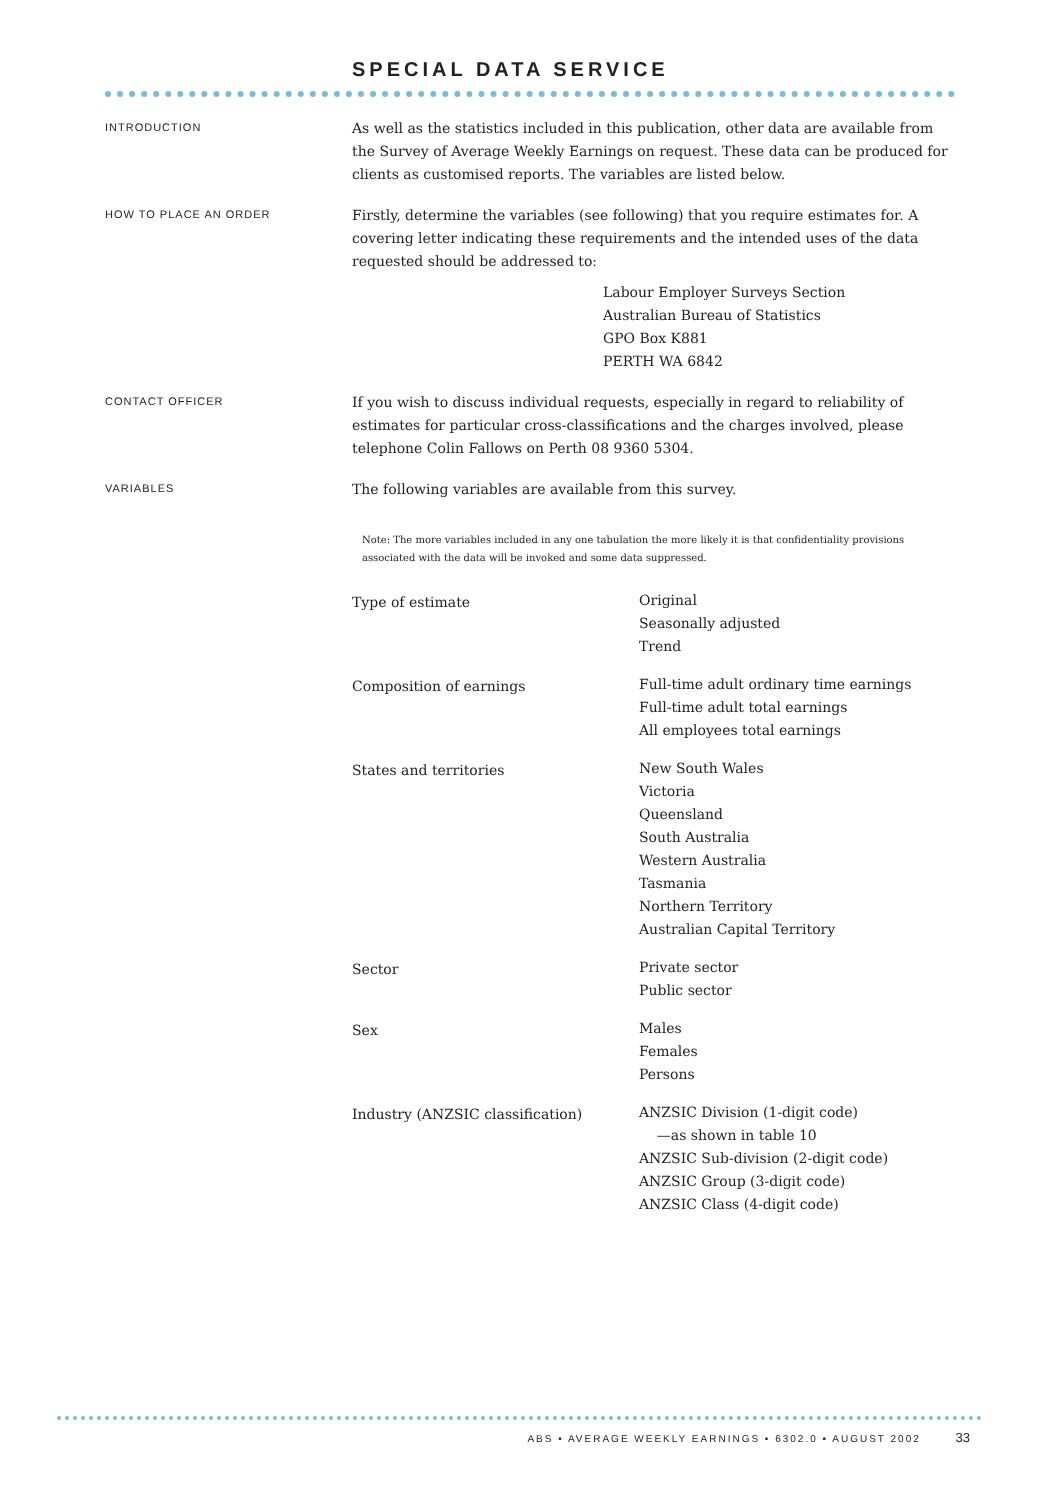SPECIAL DATA SERVICE
INTRODUCTION
As well as the statistics included in this publication, other data are available from the Survey of Average Weekly Earnings on request. These data can be produced for clients as customised reports. The variables are listed below.
HOW TO PLACE AN ORDER
Firstly, determine the variables (see following) that you require estimates for. A covering letter indicating these requirements and the intended uses of the data requested should be addressed to:
Labour Employer Surveys Section
Australian Bureau of Statistics
GPO Box K881
PERTH WA 6842
CONTACT OFFICER
If you wish to discuss individual requests, especially in regard to reliability of estimates for particular cross-classifications and the charges involved, please telephone Colin Fallows on Perth 08 9360 5304.
VARIABLES
The following variables are available from this survey.
Note: The more variables included in any one tabulation the more likely it is that confidentiality provisions associated with the data will be invoked and some data suppressed.
| Type of estimate | Original Seasonally adjusted Trend |
| Composition of earnings | Full-time adult ordinary time earnings Full-time adult total earnings All employees total earnings |
| States and territories | New South Wales Victoria Queensland South Australia Western Australia Tasmania Northern Territory Australian Capital Territory |
| Sector | Private sector Public sector |
| Sex | Males Females Persons |
| Industry (ANZSIC classification) | ANZSIC Division (1-digit code) —as shown in table 10 ANZSIC Sub-division (2-digit code) ANZSIC Group (3-digit code) ANZSIC Class (4-digit code) |
ABS • AVERAGE WEEKLY EARNINGS • 6302.0 • AUGUST 2002 33